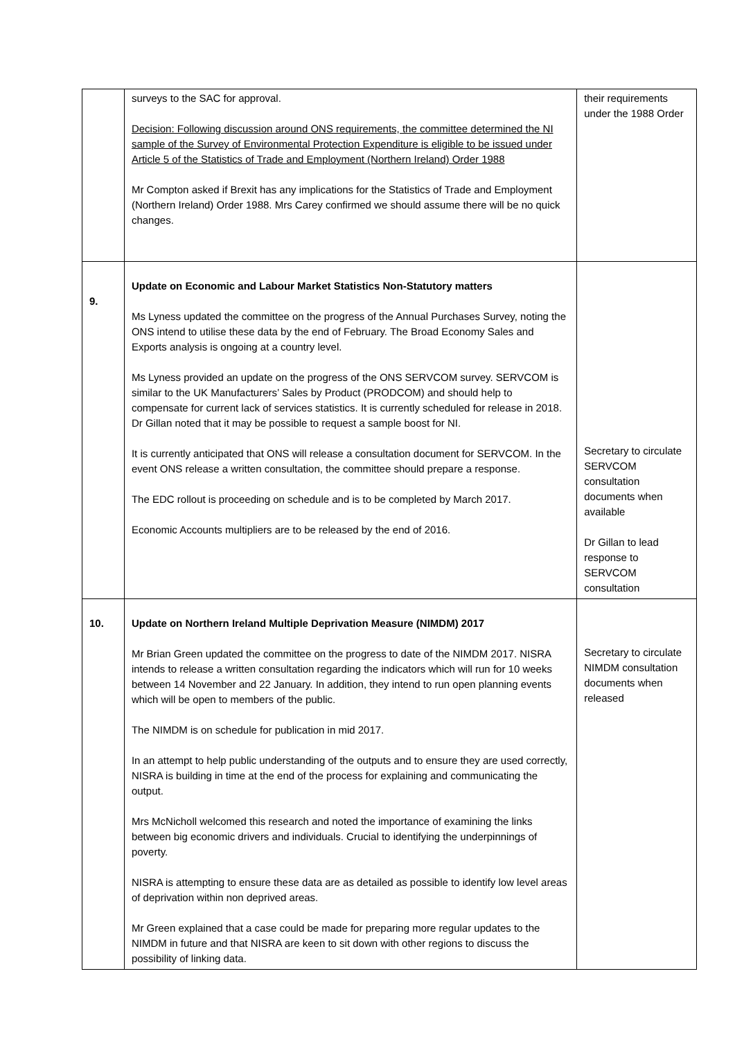| | surveys to the SAC for approval. Decision: Following discussion around ONS requirements, the committee determined the NI sample of the Survey of Environmental Protection Expenditure is eligible to be issued under Article 5 of the Statistics of Trade and Employment (Northern Ireland) Order 1988 Mr Compton asked if Brexit has any implications for the Statistics of Trade and Employment (Northern Ireland) Order 1988. Mrs Carey confirmed we should assume there will be no quick changes. | their requirements under the 1988 Order |
| 9. | Update on Economic and Labour Market Statistics Non-Statutory matters Ms Lyness updated the committee on the progress of the Annual Purchases Survey, noting the ONS intend to utilise these data by the end of February. The Broad Economy Sales and Exports analysis is ongoing at a country level. Ms Lyness provided an update on the progress of the ONS SERVCOM survey. SERVCOM is similar to the UK Manufacturers’ Sales by Product (PRODCOM) and should help to compensate for current lack of services statistics. It is currently scheduled for release in 2018. Dr Gillan noted that it may be possible to request a sample boost for NI. It is currently anticipated that ONS will release a consultation document for SERVCOM. In the event ONS release a written consultation, the committee should prepare a response. The EDC rollout is proceeding on schedule and is to be completed by March 2017. Economic Accounts multipliers are to be released by the end of 2016. | Secretary to circulate SERVCOM consultation documents when available Dr Gillan to lead response to SERVCOM consultation |
| 10. | Update on Northern Ireland Multiple Deprivation Measure (NIMDM) 2017 Mr Brian Green updated the committee on the progress to date of the NIMDM 2017. NISRA intends to release a written consultation regarding the indicators which will run for 10 weeks between 14 November and 22 January. In addition, they intend to run open planning events which will be open to members of the public. The NIMDM is on schedule for publication in mid 2017. In an attempt to help public understanding of the outputs and to ensure they are used correctly, NISRA is building in time at the end of the process for explaining and communicating the output. Mrs McNicholl welcomed this research and noted the importance of examining the links between big economic drivers and individuals. Crucial to identifying the underpinnings of poverty. NISRA is attempting to ensure these data are as detailed as possible to identify low level areas of deprivation within non deprived areas. Mr Green explained that a case could be made for preparing more regular updates to the NIMDM in future and that NISRA are keen to sit down with other regions to discuss the possibility of linking data. | Secretary to circulate NIMDM consultation documents when released |